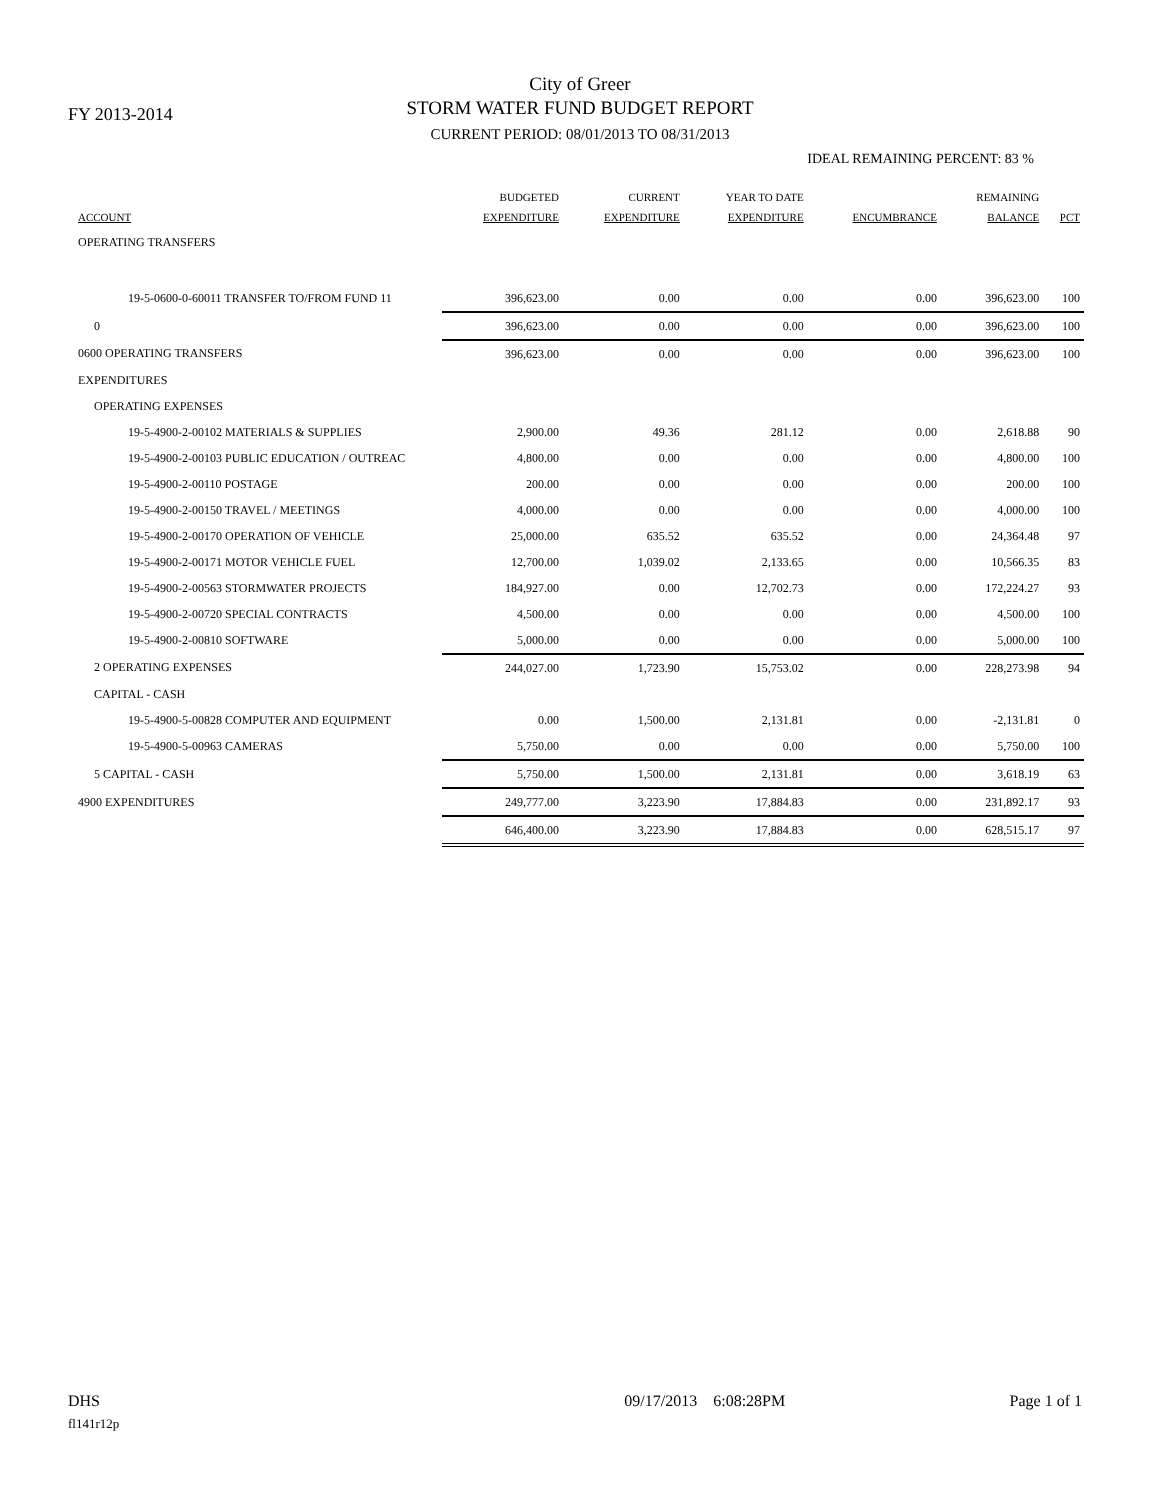FY 2013-2014
City of Greer
STORM WATER FUND BUDGET REPORT
CURRENT PERIOD: 08/01/2013 TO 08/31/2013
IDEAL REMAINING PERCENT: 83 %
| ACCOUNT | BUDGETED EXPENDITURE | CURRENT EXPENDITURE | YEAR TO DATE EXPENDITURE | ENCUMBRANCE | REMAINING BALANCE | PCT |
| --- | --- | --- | --- | --- | --- | --- |
| OPERATING TRANSFERS | | | | | | |
| 19-5-0600-0-60011 TRANSFER TO/FROM FUND 11 | 396,623.00 | 0.00 | 0.00 | 0.00 | 396,623.00 | 100 |
| 0 | 396,623.00 | 0.00 | 0.00 | 0.00 | 396,623.00 | 100 |
| 0600 OPERATING TRANSFERS | 396,623.00 | 0.00 | 0.00 | 0.00 | 396,623.00 | 100 |
| EXPENDITURES | | | | | | |
| OPERATING EXPENSES | | | | | | |
| 19-5-4900-2-00102 MATERIALS & SUPPLIES | 2,900.00 | 49.36 | 281.12 | 0.00 | 2,618.88 | 90 |
| 19-5-4900-2-00103 PUBLIC EDUCATION / OUTREAC | 4,800.00 | 0.00 | 0.00 | 0.00 | 4,800.00 | 100 |
| 19-5-4900-2-00110 POSTAGE | 200.00 | 0.00 | 0.00 | 0.00 | 200.00 | 100 |
| 19-5-4900-2-00150 TRAVEL / MEETINGS | 4,000.00 | 0.00 | 0.00 | 0.00 | 4,000.00 | 100 |
| 19-5-4900-2-00170 OPERATION OF VEHICLE | 25,000.00 | 635.52 | 635.52 | 0.00 | 24,364.48 | 97 |
| 19-5-4900-2-00171 MOTOR VEHICLE FUEL | 12,700.00 | 1,039.02 | 2,133.65 | 0.00 | 10,566.35 | 83 |
| 19-5-4900-2-00563 STORMWATER PROJECTS | 184,927.00 | 0.00 | 12,702.73 | 0.00 | 172,224.27 | 93 |
| 19-5-4900-2-00720 SPECIAL CONTRACTS | 4,500.00 | 0.00 | 0.00 | 0.00 | 4,500.00 | 100 |
| 19-5-4900-2-00810 SOFTWARE | 5,000.00 | 0.00 | 0.00 | 0.00 | 5,000.00 | 100 |
| 2 OPERATING EXPENSES | 244,027.00 | 1,723.90 | 15,753.02 | 0.00 | 228,273.98 | 94 |
| CAPITAL - CASH | | | | | | |
| 19-5-4900-5-00828 COMPUTER AND EQUIPMENT | 0.00 | 1,500.00 | 2,131.81 | 0.00 | -2,131.81 | 0 |
| 19-5-4900-5-00963 CAMERAS | 5,750.00 | 0.00 | 0.00 | 0.00 | 5,750.00 | 100 |
| 5 CAPITAL - CASH | 5,750.00 | 1,500.00 | 2,131.81 | 0.00 | 3,618.19 | 63 |
| 4900 EXPENDITURES | 249,777.00 | 3,223.90 | 17,884.83 | 0.00 | 231,892.17 | 93 |
| | 646,400.00 | 3,223.90 | 17,884.83 | 0.00 | 628,515.17 | 97 |
DHS 09/17/2013 6:08:28PM Page 1 of 1
fl141r12p